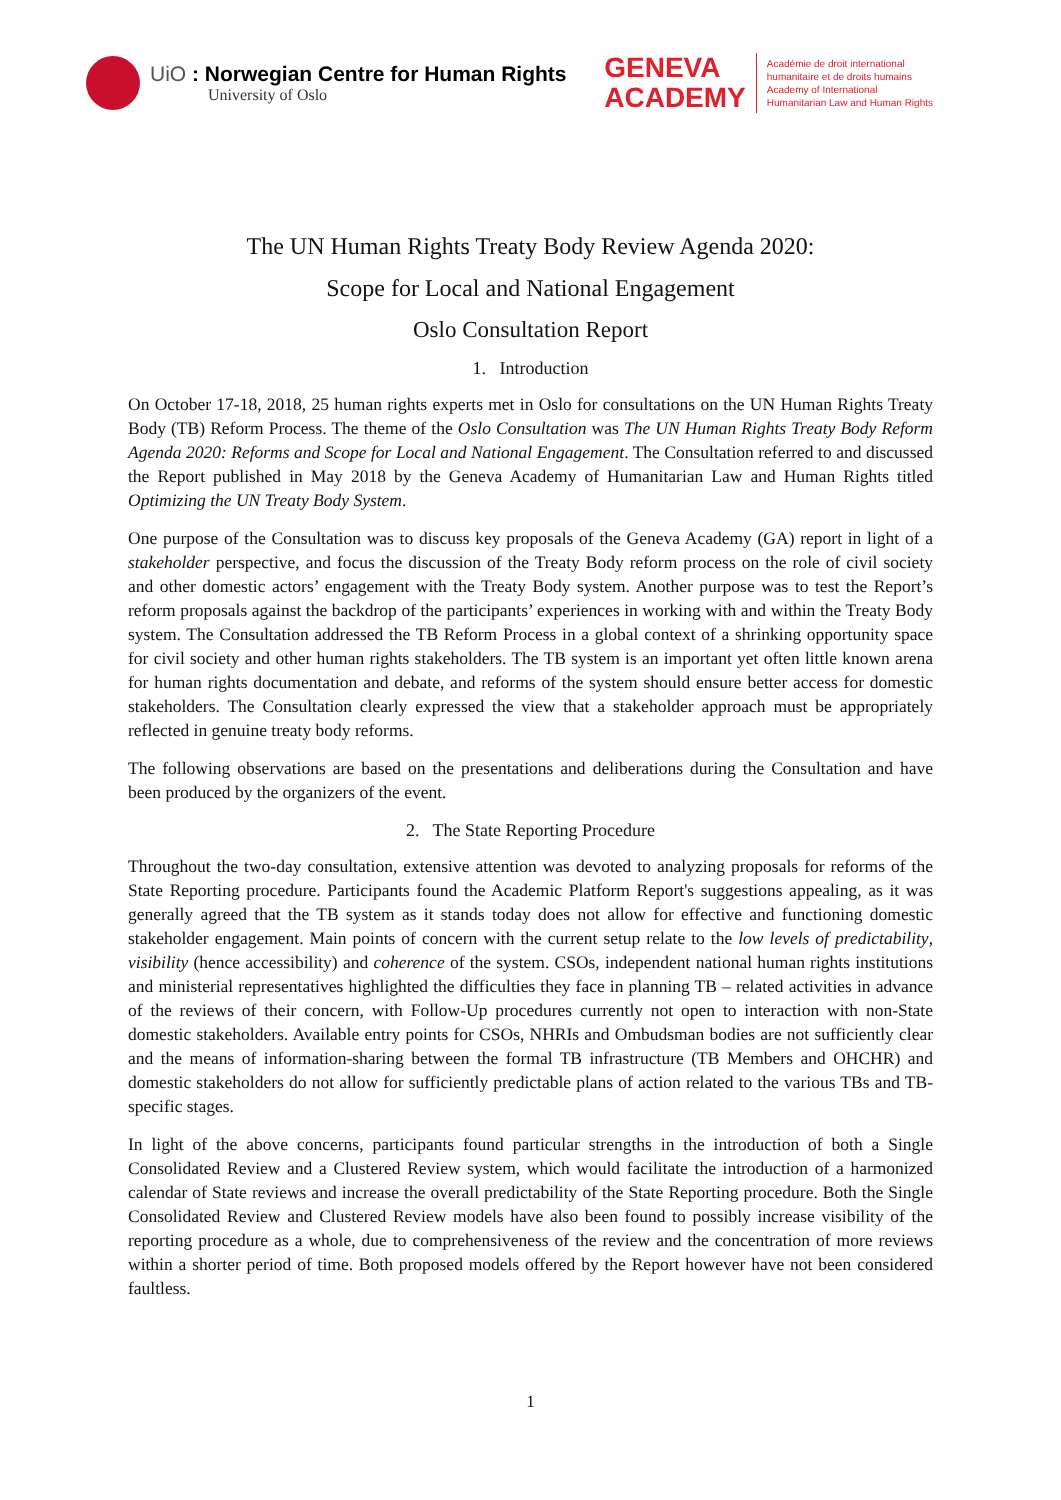UiO : Norwegian Centre for Human Rights
University of Oslo
GENEVA
ACADEMY
Académie de droit international
humanitaire et de droits humains
Academy of International
Humanitarian Law and Human Rights
The UN Human Rights Treaty Body Review Agenda 2020:
Scope for Local and National Engagement
Oslo Consultation Report
1. Introduction
On October 17-18, 2018, 25 human rights experts met in Oslo for consultations on the UN Human Rights Treaty Body (TB) Reform Process. The theme of the Oslo Consultation was The UN Human Rights Treaty Body Reform Agenda 2020: Reforms and Scope for Local and National Engagement. The Consultation referred to and discussed the Report published in May 2018 by the Geneva Academy of Humanitarian Law and Human Rights titled Optimizing the UN Treaty Body System.
One purpose of the Consultation was to discuss key proposals of the Geneva Academy (GA) report in light of a stakeholder perspective, and focus the discussion of the Treaty Body reform process on the role of civil society and other domestic actors’ engagement with the Treaty Body system. Another purpose was to test the Report’s reform proposals against the backdrop of the participants’ experiences in working with and within the Treaty Body system. The Consultation addressed the TB Reform Process in a global context of a shrinking opportunity space for civil society and other human rights stakeholders. The TB system is an important yet often little known arena for human rights documentation and debate, and reforms of the system should ensure better access for domestic stakeholders. The Consultation clearly expressed the view that a stakeholder approach must be appropriately reflected in genuine treaty body reforms.
The following observations are based on the presentations and deliberations during the Consultation and have been produced by the organizers of the event.
2. The State Reporting Procedure
Throughout the two-day consultation, extensive attention was devoted to analyzing proposals for reforms of the State Reporting procedure. Participants found the Academic Platform Report's suggestions appealing, as it was generally agreed that the TB system as it stands today does not allow for effective and functioning domestic stakeholder engagement. Main points of concern with the current setup relate to the low levels of predictability, visibility (hence accessibility) and coherence of the system. CSOs, independent national human rights institutions and ministerial representatives highlighted the difficulties they face in planning TB – related activities in advance of the reviews of their concern, with Follow-Up procedures currently not open to interaction with non-State domestic stakeholders. Available entry points for CSOs, NHRIs and Ombudsman bodies are not sufficiently clear and the means of information-sharing between the formal TB infrastructure (TB Members and OHCHR) and domestic stakeholders do not allow for sufficiently predictable plans of action related to the various TBs and TB-specific stages.
In light of the above concerns, participants found particular strengths in the introduction of both a Single Consolidated Review and a Clustered Review system, which would facilitate the introduction of a harmonized calendar of State reviews and increase the overall predictability of the State Reporting procedure. Both the Single Consolidated Review and Clustered Review models have also been found to possibly increase visibility of the reporting procedure as a whole, due to comprehensiveness of the review and the concentration of more reviews within a shorter period of time. Both proposed models offered by the Report however have not been considered faultless.
1